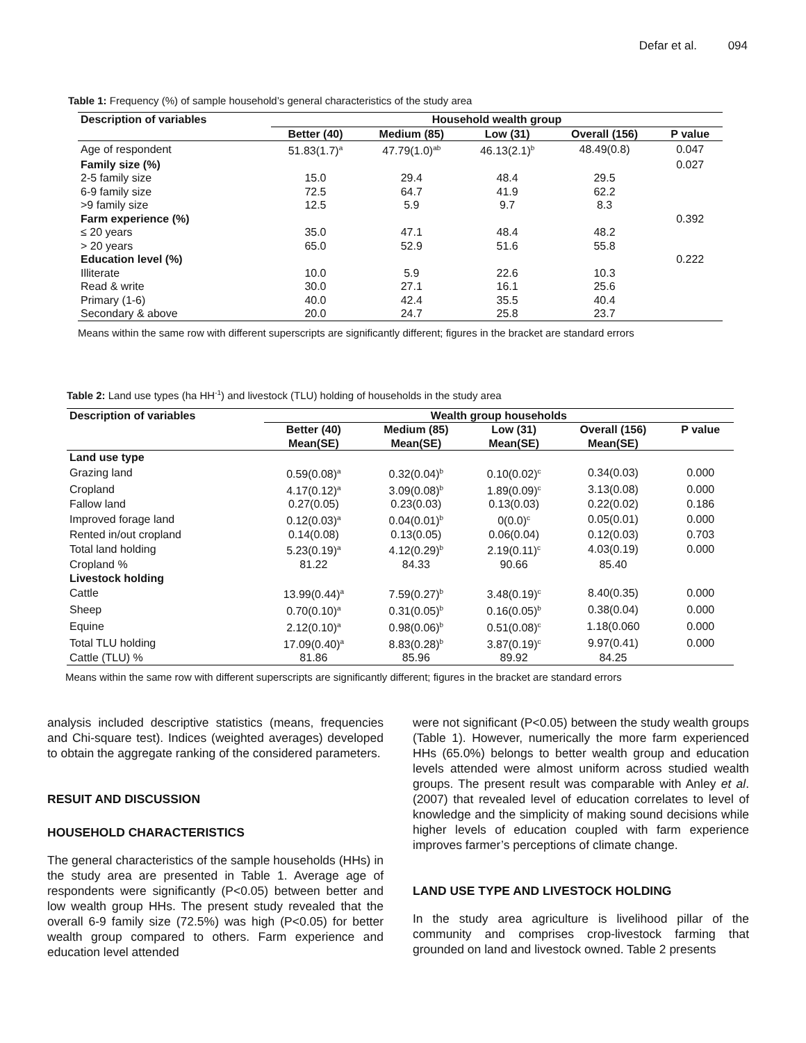Defar et al. 094
Table 1: Frequency (%) of sample household’s general characteristics of the study area
| Description of variables | Household wealth group | | | | |
| --- | --- | --- | --- | --- | --- |
| | Better (40) | Medium (85) | Low (31) | Overall (156) | P value |
| Age of respondent | 51.83(1.7)<sup>a</sup> | 47.79(1.0)<sup>ab</sup> | 46.13(2.1)<sup>b</sup> | 48.49(0.8) | 0.047 |
| Family size (%) | | | | | 0.027 |
| 2-5 family size | 15.0 | 29.4 | 48.4 | 29.5 | |
| 6-9 family size | 72.5 | 64.7 | 41.9 | 62.2 | |
| >9 family size | 12.5 | 5.9 | 9.7 | 8.3 | |
| Farm experience (%) | | | | | 0.392 |
| ≤ 20 years | 35.0 | 47.1 | 48.4 | 48.2 | |
| > 20 years | 65.0 | 52.9 | 51.6 | 55.8 | |
| Education level (%) | | | | | 0.222 |
| Illiterate | 10.0 | 5.9 | 22.6 | 10.3 | |
| Read & write | 30.0 | 27.1 | 16.1 | 25.6 | |
| Primary (1-6) | 40.0 | 42.4 | 35.5 | 40.4 | |
| Secondary & above | 20.0 | 24.7 | 25.8 | 23.7 | |
Means within the same row with different superscripts are significantly different; figures in the bracket are standard errors
Table 2: Land use types (ha HH<sup>-1</sup>) and livestock (TLU) holding of households in the study area
| Description of variables | Wealth group households | | | | |
| --- | --- | --- | --- | --- | --- |
| | Better (40) Mean(SE) | Medium (85) Mean(SE) | Low (31) Mean(SE) | Overall (156) Mean(SE) | P value |
| Land use type | | | | | |
| Grazing land | 0.59(0.08)<sup>a</sup> | 0.32(0.04)<sup>b</sup> | 0.10(0.02)<sup>c</sup> | 0.34(0.03) | 0.000 |
| Cropland | 4.17(0.12)<sup>a</sup> | 3.09(0.08)<sup>b</sup> | 1.89(0.09)<sup>c</sup> | 3.13(0.08) | 0.000 |
| Fallow land | 0.27(0.05) | 0.23(0.03) | 0.13(0.03) | 0.22(0.02) | 0.186 |
| Improved forage land | 0.12(0.03)<sup>a</sup> | 0.04(0.01)<sup>b</sup> | 0(0.0)<sup>c</sup> | 0.05(0.01) | 0.000 |
| Rented in/out cropland | 0.14(0.08) | 0.13(0.05) | 0.06(0.04) | 0.12(0.03) | 0.703 |
| Total land holding | 5.23(0.19)<sup>a</sup> | 4.12(0.29)<sup>b</sup> | 2.19(0.11)<sup>c</sup> | 4.03(0.19) | 0.000 |
| Cropland % | 81.22 | 84.33 | 90.66 | 85.40 | |
| Livestock holding | | | | | |
| Cattle | 13.99(0.44)<sup>a</sup> | 7.59(0.27)<sup>b</sup> | 3.48(0.19)<sup>c</sup> | 8.40(0.35) | 0.000 |
| Sheep | 0.70(0.10)<sup>a</sup> | 0.31(0.05)<sup>b</sup> | 0.16(0.05)<sup>b</sup> | 0.38(0.04) | 0.000 |
| Equine | 2.12(0.10)<sup>a</sup> | 0.98(0.06)<sup>b</sup> | 0.51(0.08)<sup>c</sup> | 1.18(0.060 | 0.000 |
| Total TLU holding | 17.09(0.40)<sup>a</sup> | 8.83(0.28)<sup>b</sup> | 3.87(0.19)<sup>c</sup> | 9.97(0.41) | 0.000 |
| Cattle (TLU) % | 81.86 | 85.96 | 89.92 | 84.25 | |
Means within the same row with different superscripts are significantly different; figures in the bracket are standard errors
analysis included descriptive statistics (means, frequencies and Chi-square test). Indices (weighted averages) developed to obtain the aggregate ranking of the considered parameters.
RESUIT AND DISCUSSION
HOUSEHOLD CHARACTERISTICS
The general characteristics of the sample households (HHs) in the study area are presented in Table 1. Average age of respondents were significantly (P<0.05) between better and low wealth group HHs. The present study revealed that the overall 6-9 family size (72.5%) was high (P<0.05) for better wealth group compared to others. Farm experience and education level attended
were not significant (P<0.05) between the study wealth groups (Table 1). However, numerically the more farm experienced HHs (65.0%) belongs to better wealth group and education levels attended were almost uniform across studied wealth groups. The present result was comparable with Anley et al. (2007) that revealed level of education correlates to level of knowledge and the simplicity of making sound decisions while higher levels of education coupled with farm experience improves farmer’s perceptions of climate change.
LAND USE TYPE AND LIVESTOCK HOLDING
In the study area agriculture is livelihood pillar of the community and comprises crop-livestock farming that grounded on land and livestock owned. Table 2 presents